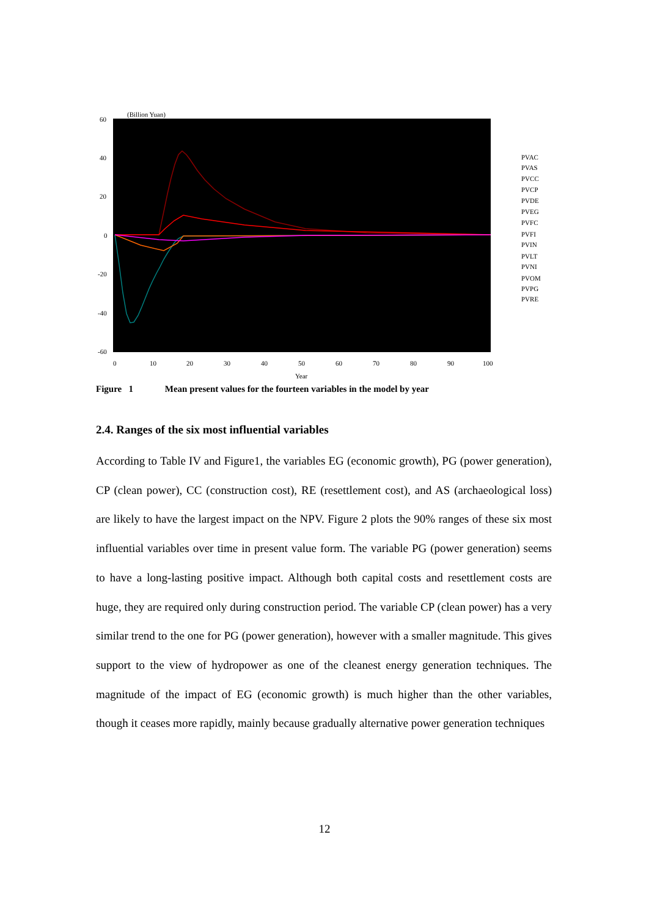(Billion Yuan)
60
40
20
0
-20
-40
-60
0
10
20
30
40
50
60
70
80
90
100
Year
PVAC
PVAS
PVCC
PVCP
PVDE
PVEG
PVFC
PVFI
PVIN
PVLT
PVNI
PVOM
PVPG
PVRE
Figure 1 Mean present values for the fourteen variables in the model by year
2.4. Ranges of the six most influential variables
According to Table IV and Figure1, the variables EG (economic growth), PG (power generation), CP (clean power), CC (construction cost), RE (resettlement cost), and AS (archaeological loss) are likely to have the largest impact on the NPV. Figure 2 plots the 90% ranges of these six most influential variables over time in present value form. The variable PG (power generation) seems to have a long-lasting positive impact. Although both capital costs and resettlement costs are huge, they are required only during construction period. The variable CP (clean power) has a very similar trend to the one for PG (power generation), however with a smaller magnitude. This gives support to the view of hydropower as one of the cleanest energy generation techniques. The magnitude of the impact of EG (economic growth) is much higher than the other variables, though it ceases more rapidly, mainly because gradually alternative power generation techniques
12